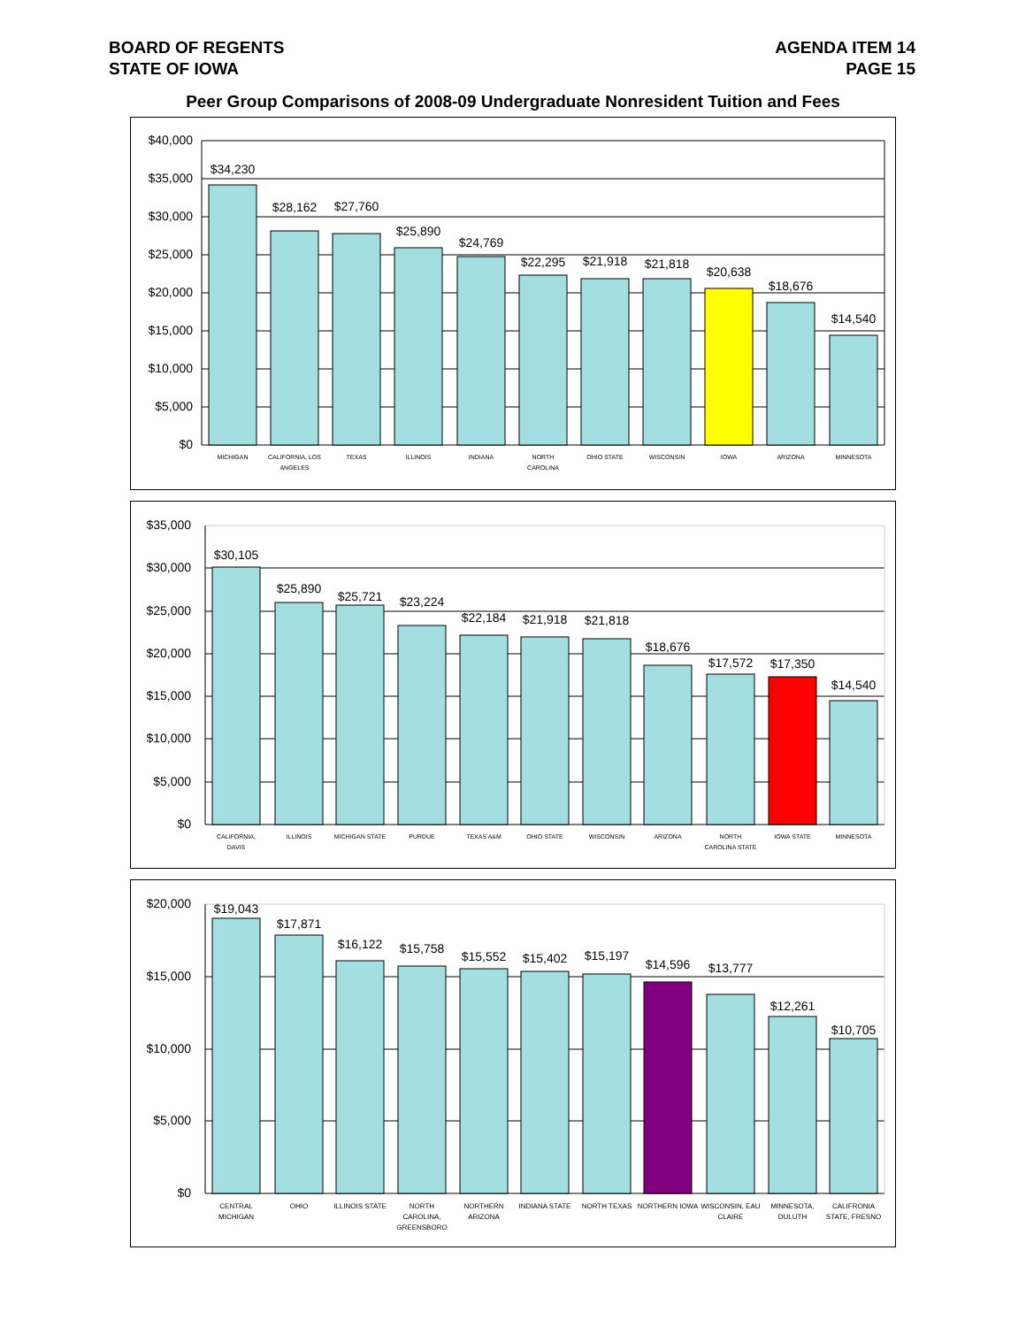BOARD OF REGENTS
STATE OF IOWA
AGENDA ITEM 14
PAGE 15
Peer Group Comparisons of 2008-09 Undergraduate Nonresident Tuition and Fees
$40,000
$35,000
$30,000
$25,000
$20,000
$15,000
$10,000
$5,000
$0
$34,230
$28,162
$27,760
$25,890
$24,769
$22,295
$21,918
$21,818
$20,638
$18,676
$14,540
MICHIGAN
CALIFORNIA, LOS
ANGELES
TEXAS
ILLINOIS
INDIANA
NORTH
CAROLINA
OHIO STATE
WISCONSIN
IOWA
ARIZONA
MINNESOTA
$35,000
$30,000
$25,000
$20,000
$15,000
$10,000
$5,000
$0
$30,105
$25,890
$25,721
$23,224
$22,184
$21,918
$21,818
$18,676
$17,572
$17,350
$14,540
CALIFORNIA,
DAVIS
ILLINOIS
MICHIGAN STATE
PURDUE
TEXAS A&M
OHIO STATE
WISCONSIN
ARIZONA
NORTH
CAROLINA STATE
IOWA STATE
MINNESOTA
$20,000
$15,000
$10,000
$5,000
$0
$19,043
$17,871
$16,122
$15,758
$15,552
$15,402
$15,197
$14,596
$13,777
$12,261
$10,705
CENTRAL
MICHIGAN
OHIO
ILLINOIS STATE
NORTH
CAROLINA,
GREENSBORO
NORTHERN
ARIZONA
INDIANA STATE
NORTH TEXAS
NORTHERN IOWA
WISCONSIN, EAU
CLAIRE
MINNESOTA,
DULUTH
CALIFRONIA
STATE, FRESNO